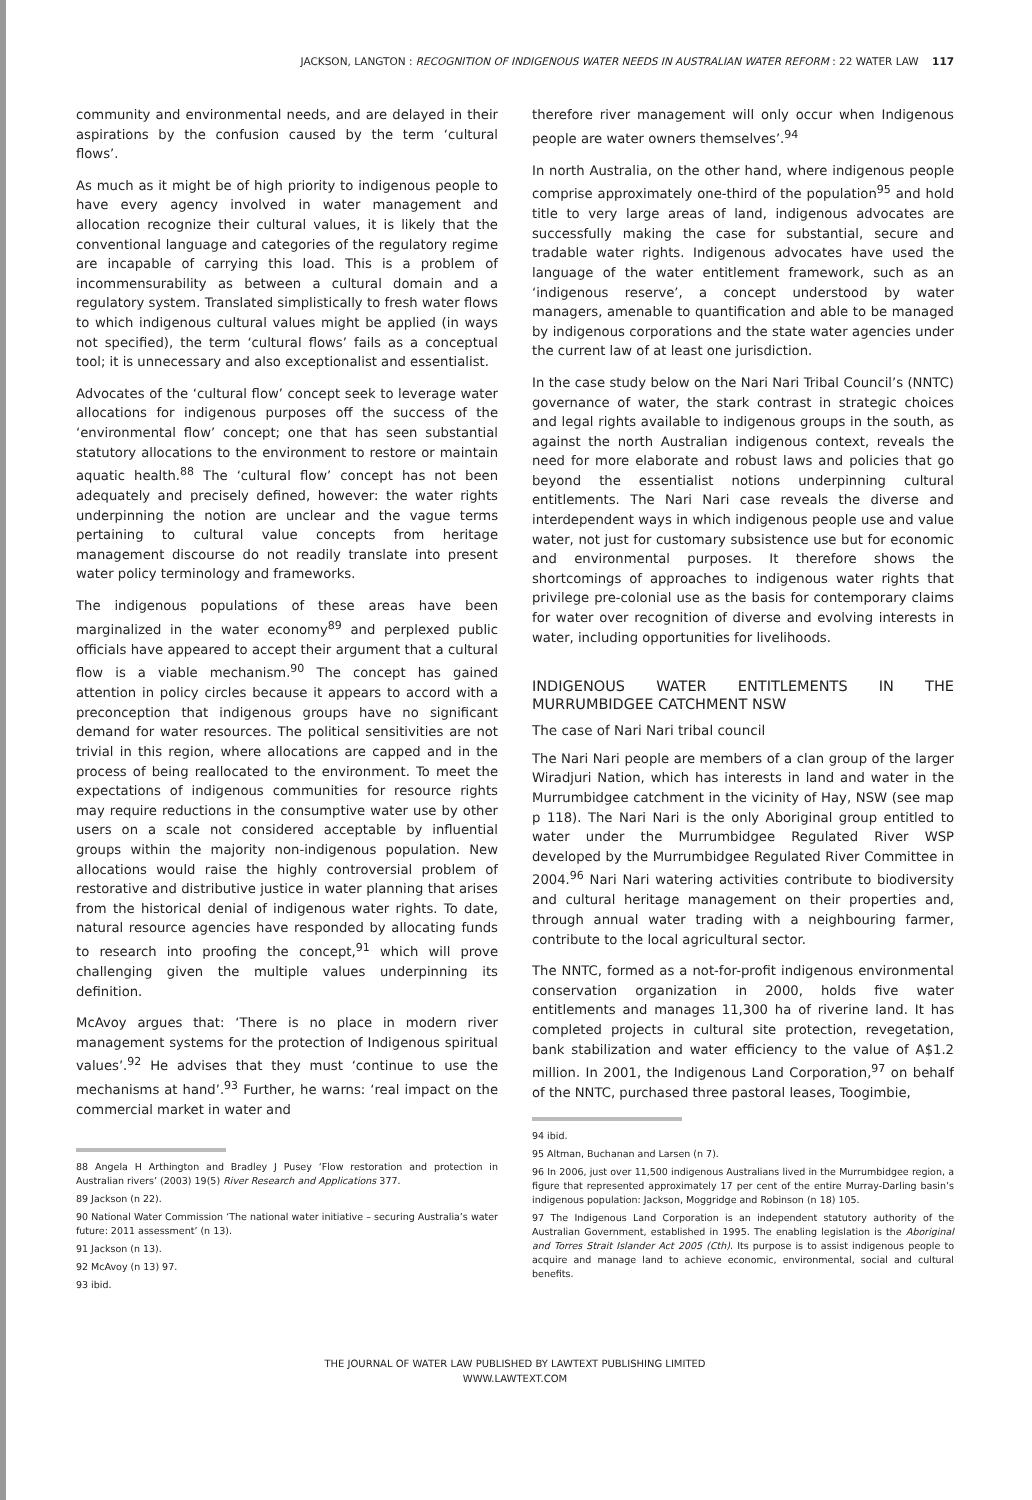JACKSON, LANGTON : RECOGNITION OF INDIGENOUS WATER NEEDS IN AUSTRALIAN WATER REFORM : 22 WATER LAW 117
community and environmental needs, and are delayed in their aspirations by the confusion caused by the term ‘cultural flows’.
As much as it might be of high priority to indigenous people to have every agency involved in water management and allocation recognize their cultural values, it is likely that the conventional language and categories of the regulatory regime are incapable of carrying this load. This is a problem of incommensurability as between a cultural domain and a regulatory system. Translated simplistically to fresh water flows to which indigenous cultural values might be applied (in ways not specified), the term ‘cultural flows’ fails as a conceptual tool; it is unnecessary and also exceptionalist and essentialist.
Advocates of the ‘cultural flow’ concept seek to leverage water allocations for indigenous purposes off the success of the ‘environmental flow’ concept; one that has seen substantial statutory allocations to the environment to restore or maintain aquatic health.<sup>88</sup> The ‘cultural flow’ concept has not been adequately and precisely defined, however: the water rights underpinning the notion are unclear and the vague terms pertaining to cultural value concepts from heritage management discourse do not readily translate into present water policy terminology and frameworks.
The indigenous populations of these areas have been marginalized in the water economy<sup>89</sup> and perplexed public officials have appeared to accept their argument that a cultural flow is a viable mechanism.<sup>90</sup> The concept has gained attention in policy circles because it appears to accord with a preconception that indigenous groups have no significant demand for water resources. The political sensitivities are not trivial in this region, where allocations are capped and in the process of being reallocated to the environment. To meet the expectations of indigenous communities for resource rights may require reductions in the consumptive water use by other users on a scale not considered acceptable by influential groups within the majority non-indigenous population. New allocations would raise the highly controversial problem of restorative and distributive justice in water planning that arises from the historical denial of indigenous water rights. To date, natural resource agencies have responded by allocating funds to research into proofing the concept,<sup>91</sup> which will prove challenging given the multiple values underpinning its definition.
McAvoy argues that: ‘There is no place in modern river management systems for the protection of Indigenous spiritual values’.<sup>92</sup> He advises that they must ‘continue to use the mechanisms at hand’.<sup>93</sup> Further, he warns: ‘real impact on the commercial market in water and
88 Angela H Arthington and Bradley J Pusey ‘Flow restoration and protection in Australian rivers’ (2003) 19(5) River Research and Applications 377.
89 Jackson (n 22).
90 National Water Commission ‘The national water initiative – securing Australia’s water future: 2011 assessment’ (n 13).
91 Jackson (n 13).
92 McAvoy (n 13) 97.
93 ibid.
therefore river management will only occur when Indigenous people are water owners themselves’.<sup>94</sup>
In north Australia, on the other hand, where indigenous people comprise approximately one-third of the population<sup>95</sup> and hold title to very large areas of land, indigenous advocates are successfully making the case for substantial, secure and tradable water rights. Indigenous advocates have used the language of the water entitlement framework, such as an ‘indigenous reserve’, a concept understood by water managers, amenable to quantification and able to be managed by indigenous corporations and the state water agencies under the current law of at least one jurisdiction.
In the case study below on the Nari Nari Tribal Council’s (NNTC) governance of water, the stark contrast in strategic choices and legal rights available to indigenous groups in the south, as against the north Australian indigenous context, reveals the need for more elaborate and robust laws and policies that go beyond the essentialist notions underpinning cultural entitlements. The Nari Nari case reveals the diverse and interdependent ways in which indigenous people use and value water, not just for customary subsistence use but for economic and environmental purposes. It therefore shows the shortcomings of approaches to indigenous water rights that privilege pre-colonial use as the basis for contemporary claims for water over recognition of diverse and evolving interests in water, including opportunities for livelihoods.
INDIGENOUS WATER ENTITLEMENTS IN THE MURRUMBIDGEE CATCHMENT NSW
The case of Nari Nari tribal council
The Nari Nari people are members of a clan group of the larger Wiradjuri Nation, which has interests in land and water in the Murrumbidgee catchment in the vicinity of Hay, NSW (see map p 118). The Nari Nari is the only Aboriginal group entitled to water under the Murrumbidgee Regulated River WSP developed by the Murrumbidgee Regulated River Committee in 2004.<sup>96</sup> Nari Nari watering activities contribute to biodiversity and cultural heritage management on their properties and, through annual water trading with a neighbouring farmer, contribute to the local agricultural sector.
The NNTC, formed as a not-for-profit indigenous environmental conservation organization in 2000, holds five water entitlements and manages 11,300 ha of riverine land. It has completed projects in cultural site protection, revegetation, bank stabilization and water efficiency to the value of A$1.2 million. In 2001, the Indigenous Land Corporation,<sup>97</sup> on behalf of the NNTC, purchased three pastoral leases, Toogimbie,
94 ibid.
95 Altman, Buchanan and Larsen (n 7).
96 In 2006, just over 11,500 indigenous Australians lived in the Murrumbidgee region, a figure that represented approximately 17 per cent of the entire Murray-Darling basin’s indigenous population: Jackson, Moggridge and Robinson (n 18) 105.
97 The Indigenous Land Corporation is an independent statutory authority of the Australian Government, established in 1995. The enabling legislation is the Aboriginal and Torres Strait Islander Act 2005 (Cth). Its purpose is to assist indigenous people to acquire and manage land to achieve economic, environmental, social and cultural benefits.
THE JOURNAL OF WATER LAW PUBLISHED BY LAWTEXT PUBLISHING LIMITED
WWW.LAWTEXT.COM